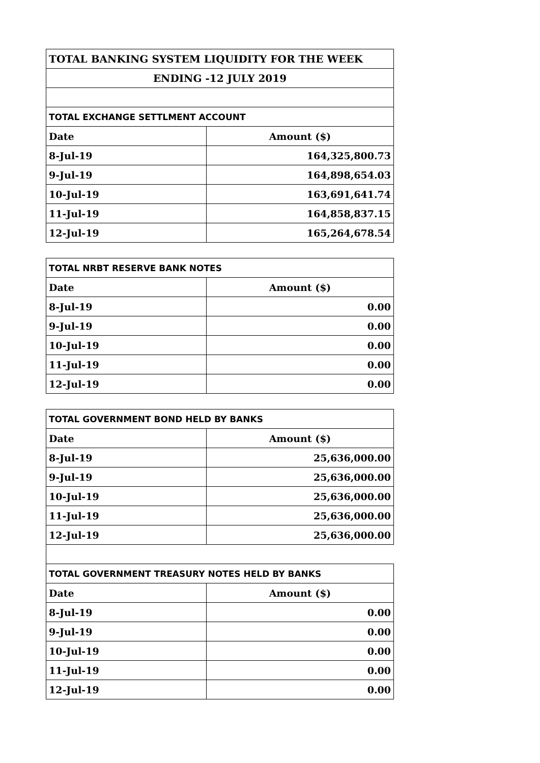| TOTAL BANKING SYSTEM LIQUIDITY FOR THE WEEK | |
| ENDING -12 JULY 2019 | |
| TOTAL EXCHANGE SETTLMENT ACCOUNT | |
| Date | Amount ($) |
| 8-Jul-19 | 164,325,800.73 |
| 9-Jul-19 | 164,898,654.03 |
| 10-Jul-19 | 163,691,641.74 |
| 11-Jul-19 | 164,858,837.15 |
| 12-Jul-19 | 165,264,678.54 |
| TOTAL NRBT RESERVE BANK NOTES | |
| Date | Amount ($) |
| 8-Jul-19 | 0.00 |
| 9-Jul-19 | 0.00 |
| 10-Jul-19 | 0.00 |
| 11-Jul-19 | 0.00 |
| 12-Jul-19 | 0.00 |
| TOTAL GOVERNMENT BOND HELD BY BANKS | |
| Date | Amount ($) |
| 8-Jul-19 | 25,636,000.00 |
| 9-Jul-19 | 25,636,000.00 |
| 10-Jul-19 | 25,636,000.00 |
| 11-Jul-19 | 25,636,000.00 |
| 12-Jul-19 | 25,636,000.00 |
| TOTAL GOVERNMENT TREASURY NOTES HELD BY BANKS | |
| Date | Amount ($) |
| 8-Jul-19 | 0.00 |
| 9-Jul-19 | 0.00 |
| 10-Jul-19 | 0.00 |
| 11-Jul-19 | 0.00 |
| 12-Jul-19 | 0.00 |